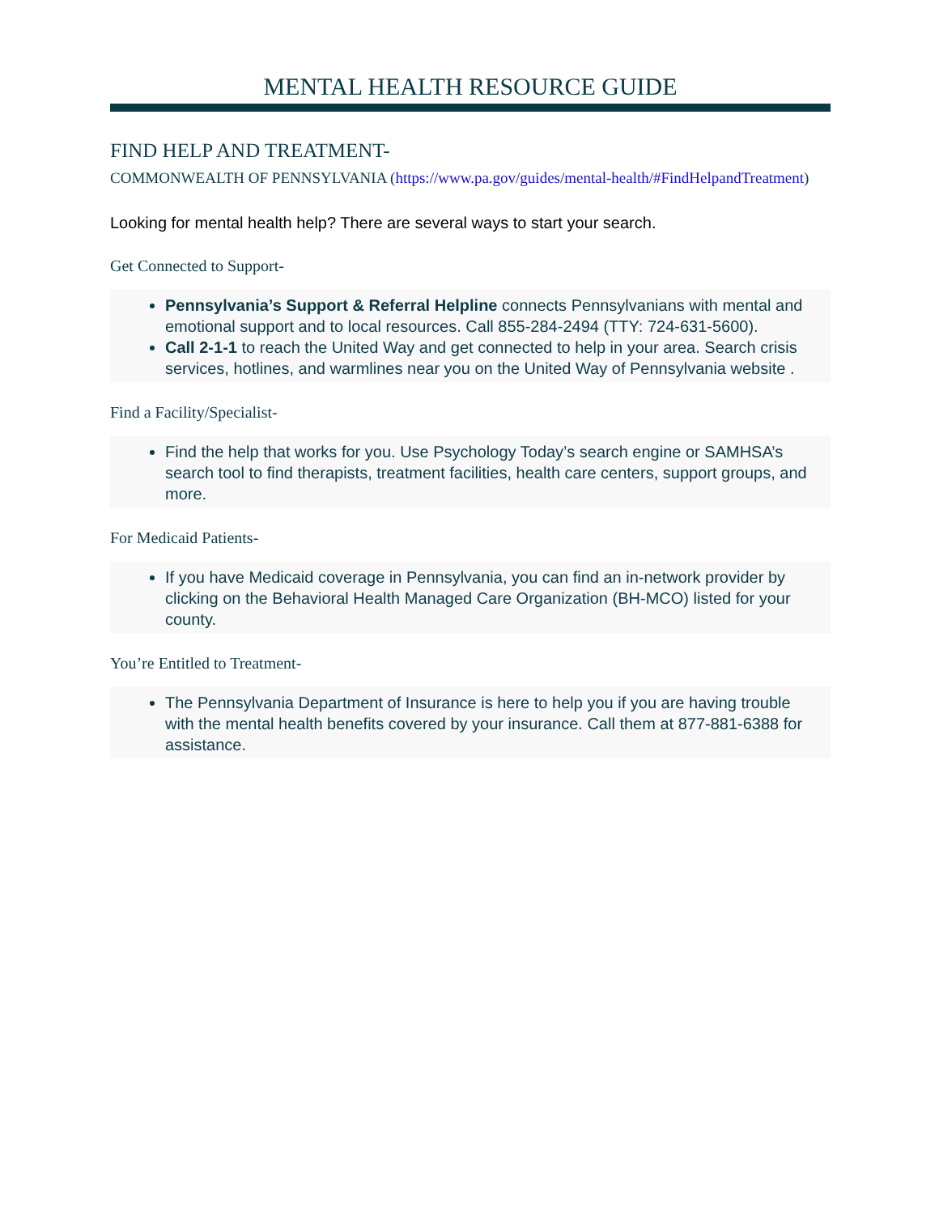MENTAL HEALTH RESOURCE GUIDE
FIND HELP AND TREATMENT-
COMMONWEALTH OF PENNSYLVANIA (https://www.pa.gov/guides/mental-health/#FindHelpandTreatment)
Looking for mental health help? There are several ways to start your search.
Get Connected to Support-
Pennsylvania’s Support & Referral Helpline connects Pennsylvanians with mental and emotional support and to local resources. Call 855-284-2494 (TTY: 724-631-5600).
Call 2-1-1 to reach the United Way and get connected to help in your area. Search crisis services, hotlines, and warmlines near you on the United Way of Pennsylvania website .
Find a Facility/Specialist-
Find the help that works for you. Use Psychology Today’s search engine or SAMHSA’s search tool to find therapists, treatment facilities, health care centers, support groups, and more.
For Medicaid Patients-
If you have Medicaid coverage in Pennsylvania, you can find an in-network provider by clicking on the Behavioral Health Managed Care Organization (BH-MCO) listed for your county.
You’re Entitled to Treatment-
The Pennsylvania Department of Insurance is here to help you if you are having trouble with the mental health benefits covered by your insurance. Call them at 877-881-6388 for assistance.